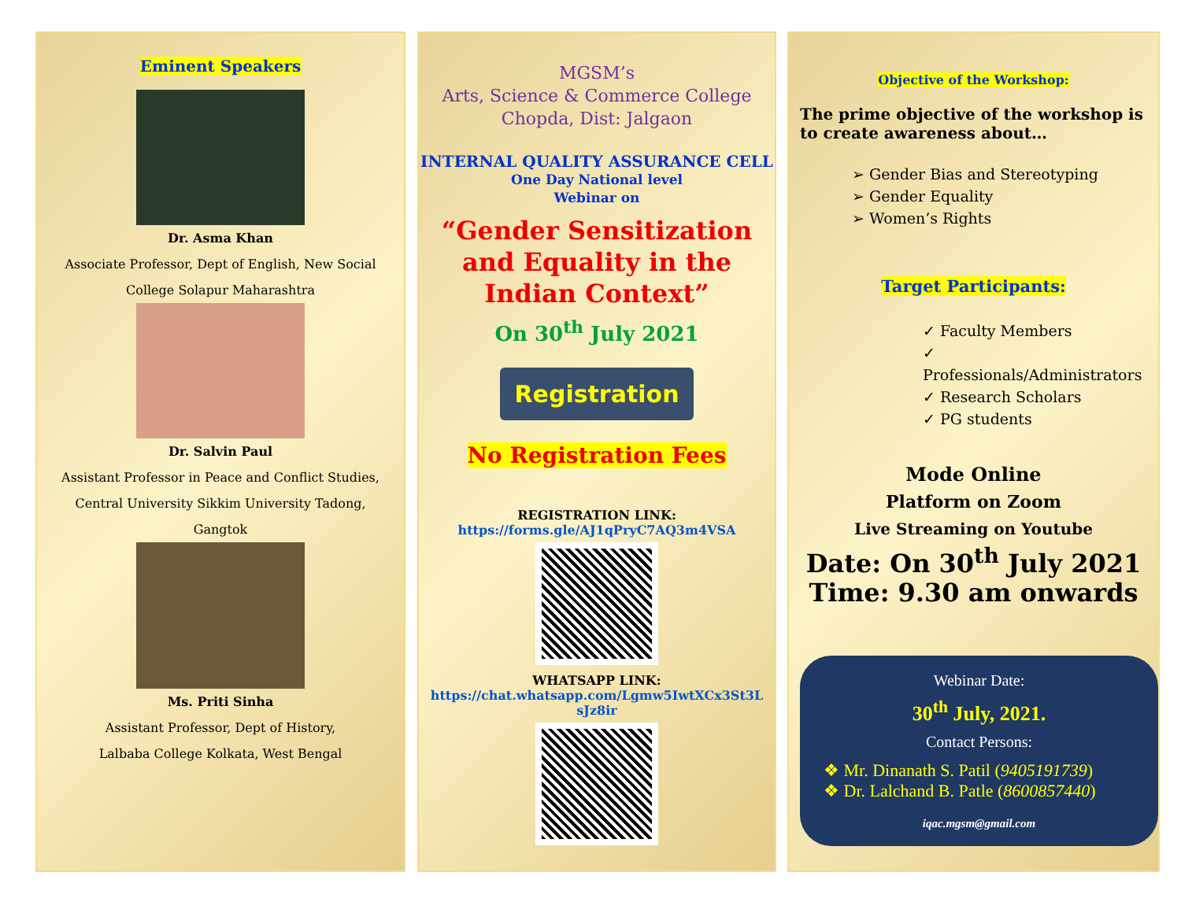Eminent Speakers
Dr. Asma Khan
Associate Professor, Dept of English, New Social
College Solapur Maharashtra
Dr. Salvin Paul
Assistant Professor in Peace and Conflict Studies,
Central University Sikkim University Tadong,
Gangtok
Ms. Priti Sinha
Assistant Professor, Dept of History,
Lalbaba College Kolkata, West Bengal
MGSM’s
Arts, Science & Commerce College
Chopda, Dist: Jalgaon
INTERNAL QUALITY ASSURANCE CELL
One Day National level
Webinar on
“Gender Sensitization and Equality in the Indian Context”
On 30<sup>th</sup> July 2021
Registration
No Registration Fees
REGISTRATION LINK:
https://forms.gle/AJ1qPryC7AQ3m4VSA
WHATSAPP LINK:
https://chat.whatsapp.com/Lgmw5IwtXCx3St3L sJz8ir
Objective of the Workshop:
The prime objective of the workshop is to create awareness about…
➢ Gender Bias and Stereotyping
➢ Gender Equality
➢ Women’s Rights
Target Participants:
✓ Faculty Members
✓ Professionals/Administrators
✓ Research Scholars
✓ PG students
Mode Online
Platform on Zoom
Live Streaming on Youtube
Date: On 30<sup>th</sup> July 2021
Time: 9.30 am onwards
Webinar Date:
30<sup>th</sup> July, 2021.
Contact Persons:
❖ Mr. Dinanath S. Patil (9405191739)
❖ Dr. Lalchand B. Patle (8600857440)
iqac.mgsm@gmail.com